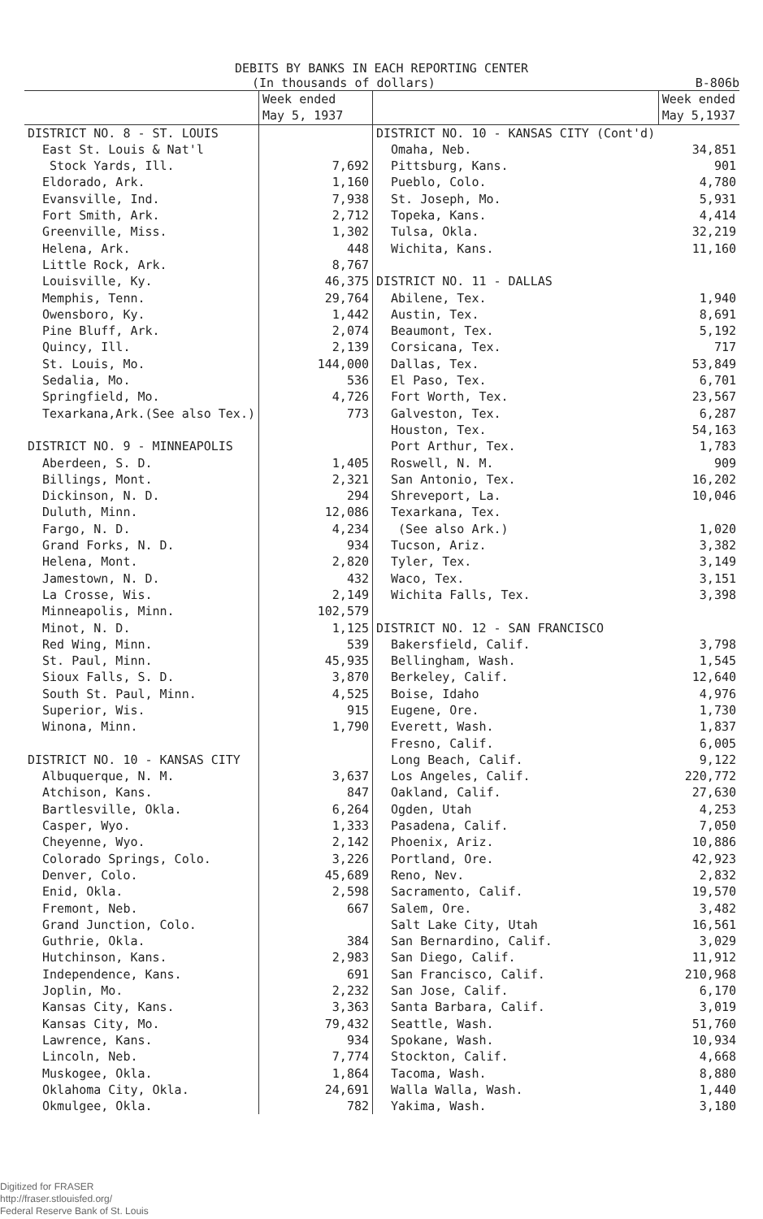DEBITS BY BANKS IN EACH REPORTING CENTER
(In thousands of dollars) B-806b
| | Week ended May 5, 1937 |
| --- | --- |
| DISTRICT NO. 8 - ST. LOUIS | |
| East St. Louis & Nat'l Stock Yards, Ill. | 7,692 |
| Eldorado, Ark. | 1,160 |
| Evansville, Ind. | 7,938 |
| Fort Smith, Ark. | 2,712 |
| Greenville, Miss. | 1,302 |
| Helena, Ark. | 448 |
| Little Rock, Ark. | 8,767 |
| Louisville, Ky. | 46,375 |
| Memphis, Tenn. | 29,764 |
| Owensboro, Ky. | 1,442 |
| Pine Bluff, Ark. | 2,074 |
| Quincy, Ill. | 2,139 |
| St. Louis, Mo. | 144,000 |
| Sedalia, Mo. | 536 |
| Springfield, Mo. | 4,726 |
| Texarkana,Ark.(See also Tex.) | 773 |
| DISTRICT NO. 9 - MINNEAPOLIS | |
| Aberdeen, S. D. | 1,405 |
| Billings, Mont. | 2,321 |
| Dickinson, N. D. | 294 |
| Duluth, Minn. | 12,086 |
| Fargo, N. D. | 4,234 |
| Grand Forks, N. D. | 934 |
| Helena, Mont. | 2,820 |
| Jamestown, N. D. | 432 |
| La Crosse, Wis. | 2,149 |
| Minneapolis, Minn. | 102,579 |
| Minot, N. D. | 1,125 |
| Red Wing, Minn. | 539 |
| St. Paul, Minn. | 45,935 |
| Sioux Falls, S. D. | 3,870 |
| South St. Paul, Minn. | 4,525 |
| Superior, Wis. | 915 |
| Winona, Minn. | 1,790 |
| DISTRICT NO. 10 - KANSAS CITY | |
| Albuquerque, N. M. | 3,637 |
| Atchison, Kans. | 847 |
| Bartlesville, Okla. | 6,264 |
| Casper, Wyo. | 1,333 |
| Cheyenne, Wyo. | 2,142 |
| Colorado Springs, Colo. | 3,226 |
| Denver, Colo. | 45,689 |
| Enid, Okla. | 2,598 |
| Fremont, Neb. | 667 |
| Grand Junction, Colo. | |
| Guthrie, Okla. | 384 |
| Hutchinson, Kans. | 2,983 |
| Independence, Kans. | 691 |
| Joplin, Mo. | 2,232 |
| Kansas City, Kans. | 3,363 |
| Kansas City, Mo. | 79,432 |
| Lawrence, Kans. | 934 |
| Lincoln, Neb. | 7,774 |
| Muskogee, Okla. | 1,864 |
| Oklahoma City, Okla. | 24,691 |
| Okmulgee, Okla. | 782 |
| | Week ended May 5,1937 |
| --- | --- |
| DISTRICT NO. 10 - KANSAS CITY (Cont'd) | |
| Omaha, Neb. | 34,851 |
| Pittsburg, Kans. | 901 |
| Pueblo, Colo. | 4,780 |
| St. Joseph, Mo. | 5,931 |
| Topeka, Kans. | 4,414 |
| Tulsa, Okla. | 32,219 |
| Wichita, Kans. | 11,160 |
| DISTRICT NO. 11 - DALLAS | |
| Abilene, Tex. | 1,940 |
| Austin, Tex. | 8,691 |
| Beaumont, Tex. | 5,192 |
| Corsicana, Tex. | 717 |
| Dallas, Tex. | 53,849 |
| El Paso, Tex. | 6,701 |
| Fort Worth, Tex. | 23,567 |
| Galveston, Tex. | 6,287 |
| Houston, Tex. | 54,163 |
| Port Arthur, Tex. | 1,783 |
| Roswell, N. M. | 909 |
| San Antonio, Tex. | 16,202 |
| Shreveport, La. | 10,046 |
| Texarkana, Tex. (See also Ark.) | 1,020 |
| Tucson, Ariz. | 3,382 |
| Tyler, Tex. | 3,149 |
| Waco, Tex. | 3,151 |
| Wichita Falls, Tex. | 3,398 |
| DISTRICT NO. 12 - SAN FRANCISCO | |
| Bakersfield, Calif. | 3,798 |
| Bellingham, Wash. | 1,545 |
| Berkeley, Calif. | 12,640 |
| Boise, Idaho | 4,976 |
| Eugene, Ore. | 1,730 |
| Everett, Wash. | 1,837 |
| Fresno, Calif. | 6,005 |
| Long Beach, Calif. | 9,122 |
| Los Angeles, Calif. | 220,772 |
| Oakland, Calif. | 27,630 |
| Ogden, Utah | 4,253 |
| Pasadena, Calif. | 7,050 |
| Phoenix, Ariz. | 10,886 |
| Portland, Ore. | 42,923 |
| Reno, Nev. | 2,832 |
| Sacramento, Calif. | 19,570 |
| Salem, Ore. | 3,482 |
| Salt Lake City, Utah | 16,561 |
| San Bernardino, Calif. | 3,029 |
| San Diego, Calif. | 11,912 |
| San Francisco, Calif. | 210,968 |
| San Jose, Calif. | 6,170 |
| Santa Barbara, Calif. | 3,019 |
| Seattle, Wash. | 51,760 |
| Spokane, Wash. | 10,934 |
| Stockton, Calif. | 4,668 |
| Tacoma, Wash. | 8,880 |
| Walla Walla, Wash. | 1,440 |
| Yakima, Wash. | 3,180 |
Digitized for FRASER
http://fraser.stlouisfed.org/
Federal Reserve Bank of St. Louis